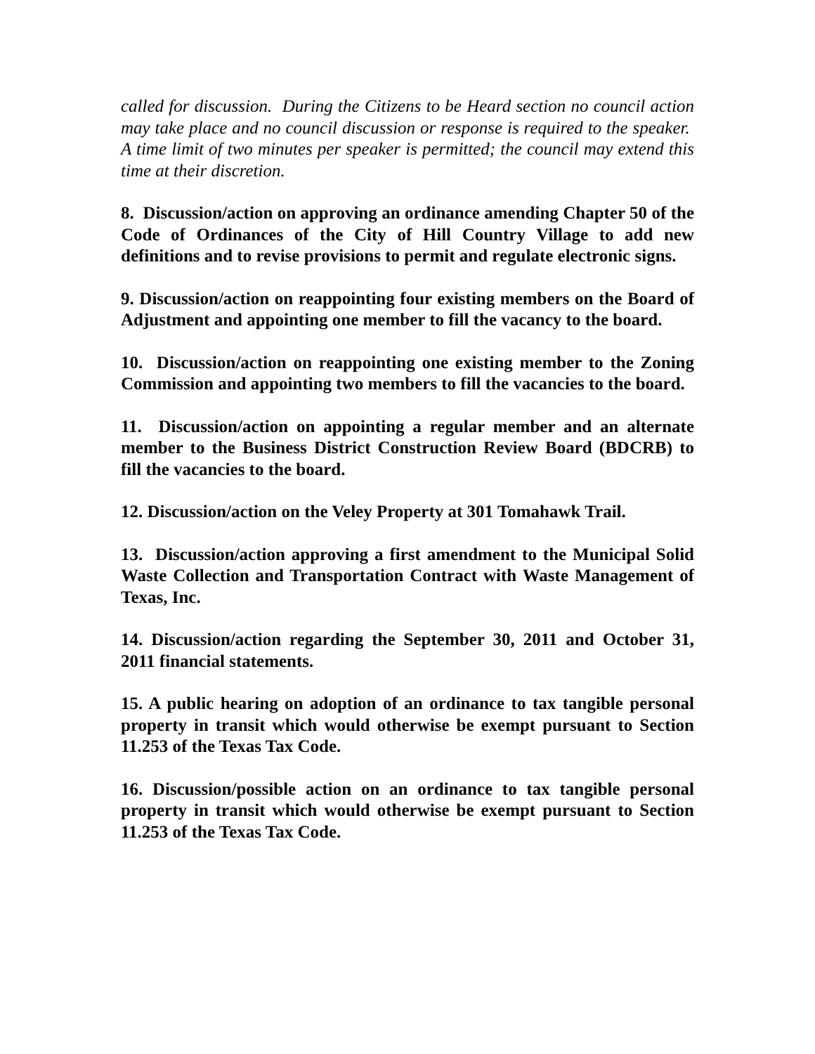called for discussion. During the Citizens to be Heard section no council action may take place and no council discussion or response is required to the speaker. A time limit of two minutes per speaker is permitted; the council may extend this time at their discretion.
8. Discussion/action on approving an ordinance amending Chapter 50 of the Code of Ordinances of the City of Hill Country Village to add new definitions and to revise provisions to permit and regulate electronic signs.
9. Discussion/action on reappointing four existing members on the Board of Adjustment and appointing one member to fill the vacancy to the board.
10. Discussion/action on reappointing one existing member to the Zoning Commission and appointing two members to fill the vacancies to the board.
11. Discussion/action on appointing a regular member and an alternate member to the Business District Construction Review Board (BDCRB) to fill the vacancies to the board.
12. Discussion/action on the Veley Property at 301 Tomahawk Trail.
13. Discussion/action approving a first amendment to the Municipal Solid Waste Collection and Transportation Contract with Waste Management of Texas, Inc.
14. Discussion/action regarding the September 30, 2011 and October 31, 2011 financial statements.
15. A public hearing on adoption of an ordinance to tax tangible personal property in transit which would otherwise be exempt pursuant to Section 11.253 of the Texas Tax Code.
16. Discussion/possible action on an ordinance to tax tangible personal property in transit which would otherwise be exempt pursuant to Section 11.253 of the Texas Tax Code.